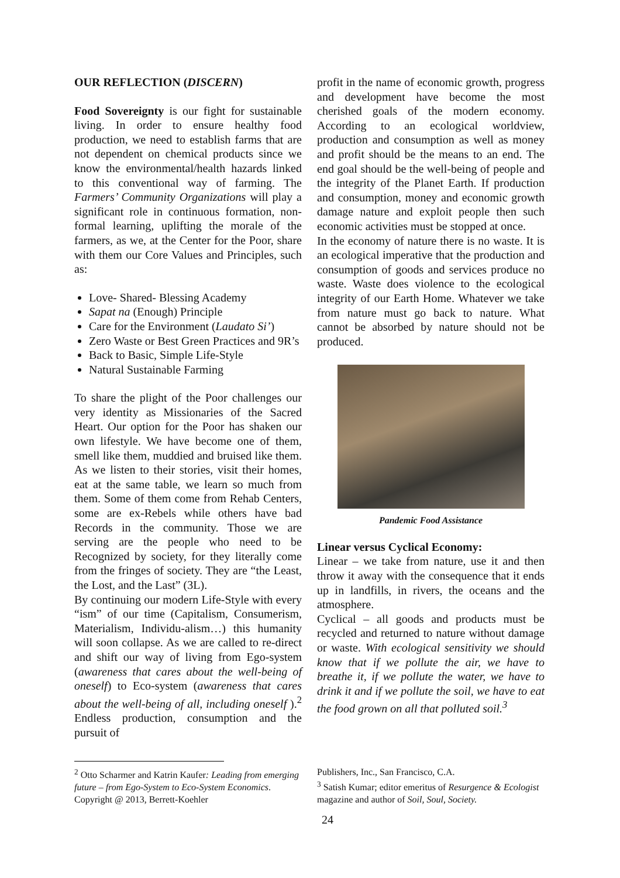OUR REFLECTION (DISCERN)
Food Sovereignty is our fight for sustainable living. In order to ensure healthy food production, we need to establish farms that are not dependent on chemical products since we know the environmental/health hazards linked to this conventional way of farming. The Farmers’ Community Organizations will play a significant role in continuous formation, non-formal learning, uplifting the morale of the farmers, as we, at the Center for the Poor, share with them our Core Values and Principles, such as:
Love- Shared- Blessing Academy
Sapat na (Enough) Principle
Care for the Environment (Laudato Si’)
Zero Waste or Best Green Practices and 9R’s
Back to Basic, Simple Life-Style
Natural Sustainable Farming
To share the plight of the Poor challenges our very identity as Missionaries of the Sacred Heart. Our option for the Poor has shaken our own lifestyle. We have become one of them, smell like them, muddied and bruised like them. As we listen to their stories, visit their homes, eat at the same table, we learn so much from them. Some of them come from Rehab Centers, some are ex-Rebels while others have bad Records in the community. Those we are serving are the people who need to be Recognized by society, for they literally come from the fringes of society. They are “the Least, the Lost, and the Last” (3L).
By continuing our modern Life-Style with every “ism” of our time (Capitalism, Consumerism, Materialism, Individu-alism…) this humanity will soon collapse. As we are called to re-direct and shift our way of living from Ego-system (awareness that cares about the well-being of oneself) to Eco-system (awareness that cares about the well-being of all, including oneself ).<sup>2</sup> Endless production, consumption and the pursuit of
profit in the name of economic growth, progress and development have become the most cherished goals of the modern economy. According to an ecological worldview, production and consumption as well as money and profit should be the means to an end. The end goal should be the well-being of people and the integrity of the Planet Earth. If production and consumption, money and economic growth damage nature and exploit people then such economic activities must be stopped at once.
In the economy of nature there is no waste. It is an ecological imperative that the production and consumption of goods and services produce no waste. Waste does violence to the ecological integrity of our Earth Home. Whatever we take from nature must go back to nature. What cannot be absorbed by nature should not be produced.
Pandemic Food Assistance
Linear versus Cyclical Economy:
Linear – we take from nature, use it and then throw it away with the consequence that it ends up in landfills, in rivers, the oceans and the atmosphere.
Cyclical – all goods and products must be recycled and returned to nature without damage or waste. With ecological sensitivity we should know that if we pollute the air, we have to breathe it, if we pollute the water, we have to drink it and if we pollute the soil, we have to eat the food grown on all that polluted soil.<sup>3</sup>
<sup>2</sup> Otto Scharmer and Katrin Kaufer: Leading from emerging future – from Ego-System to Eco-System Economics. Copyright @ 2013, Berrett-Koehler
Publishers, Inc., San Francisco, C.A.
<sup>3</sup> Satish Kumar; editor emeritus of Resurgence & Ecologist magazine and author of Soil, Soul, Society.
24